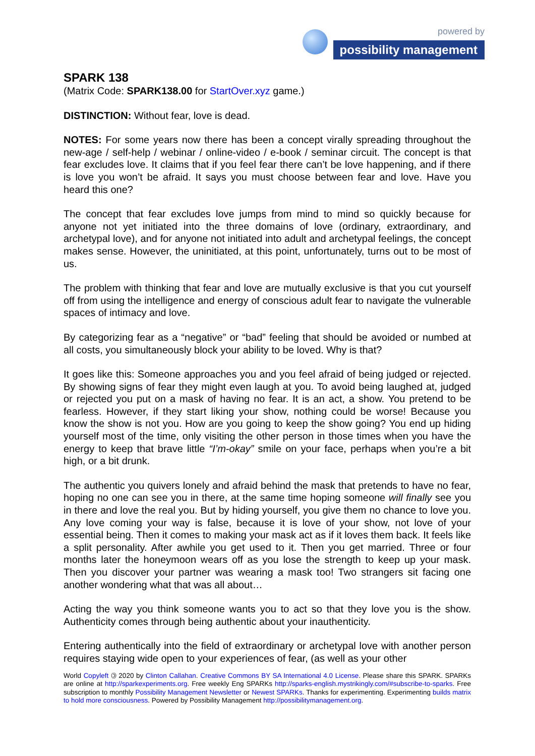powered by
possibility management
SPARK 138
(Matrix Code: SPARK138.00 for StartOver.xyz game.)
DISTINCTION: Without fear, love is dead.
NOTES: For some years now there has been a concept virally spreading throughout the new-age / self-help / webinar / online-video / e-book / seminar circuit. The concept is that fear excludes love. It claims that if you feel fear there can’t be love happening, and if there is love you won’t be afraid. It says you must choose between fear and love. Have you heard this one?
The concept that fear excludes love jumps from mind to mind so quickly because for anyone not yet initiated into the three domains of love (ordinary, extraordinary, and archetypal love), and for anyone not initiated into adult and archetypal feelings, the concept makes sense. However, the uninitiated, at this point, unfortunately, turns out to be most of us.
The problem with thinking that fear and love are mutually exclusive is that you cut yourself off from using the intelligence and energy of conscious adult fear to navigate the vulnerable spaces of intimacy and love.
By categorizing fear as a “negative” or “bad” feeling that should be avoided or numbed at all costs, you simultaneously block your ability to be loved. Why is that?
It goes like this: Someone approaches you and you feel afraid of being judged or rejected. By showing signs of fear they might even laugh at you. To avoid being laughed at, judged or rejected you put on a mask of having no fear. It is an act, a show. You pretend to be fearless. However, if they start liking your show, nothing could be worse! Because you know the show is not you. How are you going to keep the show going? You end up hiding yourself most of the time, only visiting the other person in those times when you have the energy to keep that brave little “I’m-okay” smile on your face, perhaps when you’re a bit high, or a bit drunk.
The authentic you quivers lonely and afraid behind the mask that pretends to have no fear, hoping no one can see you in there, at the same time hoping someone will finally see you in there and love the real you. But by hiding yourself, you give them no chance to love you. Any love coming your way is false, because it is love of your show, not love of your essential being. Then it comes to making your mask act as if it loves them back. It feels like a split personality. After awhile you get used to it. Then you get married. Three or four months later the honeymoon wears off as you lose the strength to keep up your mask. Then you discover your partner was wearing a mask too! Two strangers sit facing one another wondering what that was all about…
Acting the way you think someone wants you to act so that they love you is the show. Authenticity comes through being authentic about your inauthenticity.
Entering authentically into the field of extraordinary or archetypal love with another person requires staying wide open to your experiences of fear, (as well as your other
World Copyleft 🄯 2020 by Clinton Callahan. Creative Commons BY SA International 4.0 License. Please share this SPARK. SPARKs are online at http://sparkexperiments.org. Free weekly Eng SPARKs http://sparks-english.mystrikingly.com/#subscribe-to-sparks. Free subscription to monthly Possibility Management Newsletter or Newest SPARKs. Thanks for experimenting. Experimenting builds matrix to hold more consciousness. Powered by Possibility Management http://possibilitymanagement.org.